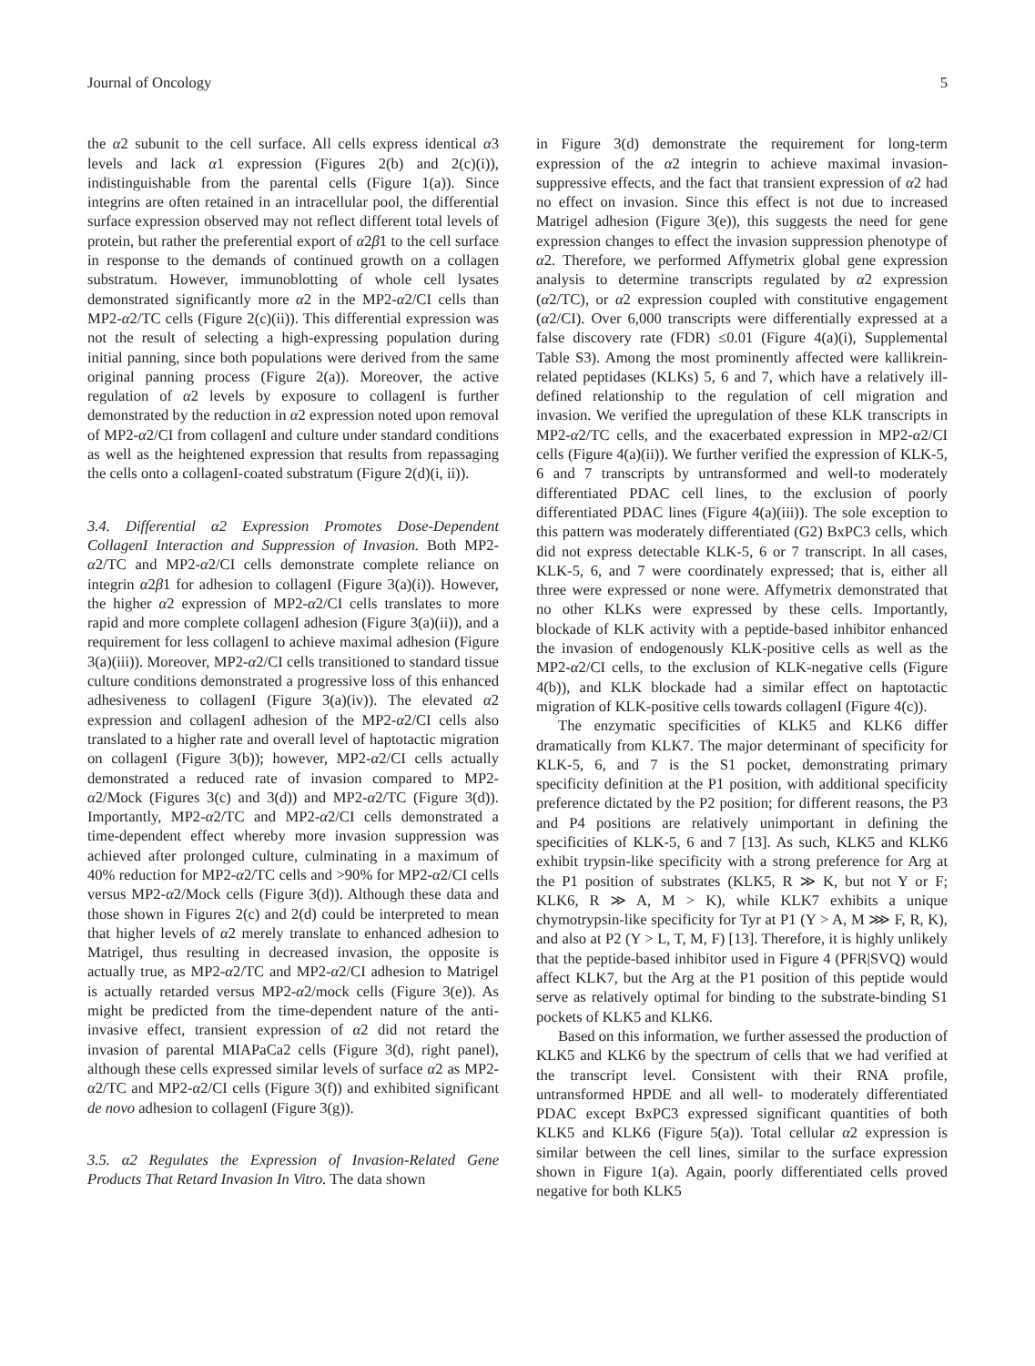Journal of Oncology 5
the α2 subunit to the cell surface. All cells express identical α3 levels and lack α1 expression (Figures 2(b) and 2(c)(i)), indistinguishable from the parental cells (Figure 1(a)). Since integrins are often retained in an intracellular pool, the differential surface expression observed may not reflect different total levels of protein, but rather the preferential export of α2β1 to the cell surface in response to the demands of continued growth on a collagen substratum. However, immunoblotting of whole cell lysates demonstrated significantly more α2 in the MP2-α2/CI cells than MP2-α2/TC cells (Figure 2(c)(ii)). This differential expression was not the result of selecting a high-expressing population during initial panning, since both populations were derived from the same original panning process (Figure 2(a)). Moreover, the active regulation of α2 levels by exposure to collagenI is further demonstrated by the reduction in α2 expression noted upon removal of MP2-α2/CI from collagenI and culture under standard conditions as well as the heightened expression that results from repassaging the cells onto a collagenI-coated substratum (Figure 2(d)(i, ii)).
3.4. Differential α2 Expression Promotes Dose-Dependent CollagenI Interaction and Suppression of Invasion. Both MP2-α2/TC and MP2-α2/CI cells demonstrate complete reliance on integrin α2β1 for adhesion to collagenI (Figure 3(a)(i)). However, the higher α2 expression of MP2-α2/CI cells translates to more rapid and more complete collagenI adhesion (Figure 3(a)(ii)), and a requirement for less collagenI to achieve maximal adhesion (Figure 3(a)(iii)). Moreover, MP2-α2/CI cells transitioned to standard tissue culture conditions demonstrated a progressive loss of this enhanced adhesiveness to collagenI (Figure 3(a)(iv)). The elevated α2 expression and collagenI adhesion of the MP2-α2/CI cells also translated to a higher rate and overall level of haptotactic migration on collagenI (Figure 3(b)); however, MP2-α2/CI cells actually demonstrated a reduced rate of invasion compared to MP2-α2/Mock (Figures 3(c) and 3(d)) and MP2-α2/TC (Figure 3(d)). Importantly, MP2-α2/TC and MP2-α2/CI cells demonstrated a time-dependent effect whereby more invasion suppression was achieved after prolonged culture, culminating in a maximum of 40% reduction for MP2-α2/TC cells and >90% for MP2-α2/CI cells versus MP2-α2/Mock cells (Figure 3(d)). Although these data and those shown in Figures 2(c) and 2(d) could be interpreted to mean that higher levels of α2 merely translate to enhanced adhesion to Matrigel, thus resulting in decreased invasion, the opposite is actually true, as MP2-α2/TC and MP2-α2/CI adhesion to Matrigel is actually retarded versus MP2-α2/mock cells (Figure 3(e)). As might be predicted from the time-dependent nature of the anti-invasive effect, transient expression of α2 did not retard the invasion of parental MIAPaCa2 cells (Figure 3(d), right panel), although these cells expressed similar levels of surface α2 as MP2-α2/TC and MP2-α2/CI cells (Figure 3(f)) and exhibited significant de novo adhesion to collagenI (Figure 3(g)).
3.5. α2 Regulates the Expression of Invasion-Related Gene Products That Retard Invasion In Vitro. The data shown
in Figure 3(d) demonstrate the requirement for long-term expression of the α2 integrin to achieve maximal invasion-suppressive effects, and the fact that transient expression of α2 had no effect on invasion. Since this effect is not due to increased Matrigel adhesion (Figure 3(e)), this suggests the need for gene expression changes to effect the invasion suppression phenotype of α2. Therefore, we performed Affymetrix global gene expression analysis to determine transcripts regulated by α2 expression (α2/TC), or α2 expression coupled with constitutive engagement (α2/CI). Over 6,000 transcripts were differentially expressed at a false discovery rate (FDR) ≤0.01 (Figure 4(a)(i), Supplemental Table S3). Among the most prominently affected were kallikrein-related peptidases (KLKs) 5, 6 and 7, which have a relatively ill-defined relationship to the regulation of cell migration and invasion. We verified the upregulation of these KLK transcripts in MP2-α2/TC cells, and the exacerbated expression in MP2-α2/CI cells (Figure 4(a)(ii)). We further verified the expression of KLK-5, 6 and 7 transcripts by untransformed and well-to moderately differentiated PDAC cell lines, to the exclusion of poorly differentiated PDAC lines (Figure 4(a)(iii)). The sole exception to this pattern was moderately differentiated (G2) BxPC3 cells, which did not express detectable KLK-5, 6 or 7 transcript. In all cases, KLK-5, 6, and 7 were coordinately expressed; that is, either all three were expressed or none were. Affymetrix demonstrated that no other KLKs were expressed by these cells. Importantly, blockade of KLK activity with a peptide-based inhibitor enhanced the invasion of endogenously KLK-positive cells as well as the MP2-α2/CI cells, to the exclusion of KLK-negative cells (Figure 4(b)), and KLK blockade had a similar effect on haptotactic migration of KLK-positive cells towards collagenI (Figure 4(c)).
The enzymatic specificities of KLK5 and KLK6 differ dramatically from KLK7. The major determinant of specificity for KLK-5, 6, and 7 is the S1 pocket, demonstrating primary specificity definition at the P1 position, with additional specificity preference dictated by the P2 position; for different reasons, the P3 and P4 positions are relatively unimportant in defining the specificities of KLK-5, 6 and 7 [13]. As such, KLK5 and KLK6 exhibit trypsin-like specificity with a strong preference for Arg at the P1 position of substrates (KLK5, R ≫ K, but not Y or F; KLK6, R ≫ A, M > K), while KLK7 exhibits a unique chymotrypsin-like specificity for Tyr at P1 (Y > A, M ⋙ F, R, K), and also at P2 (Y > L, T, M, F) [13]. Therefore, it is highly unlikely that the peptide-based inhibitor used in Figure 4 (PFR|SVQ) would affect KLK7, but the Arg at the P1 position of this peptide would serve as relatively optimal for binding to the substrate-binding S1 pockets of KLK5 and KLK6.
Based on this information, we further assessed the production of KLK5 and KLK6 by the spectrum of cells that we had verified at the transcript level. Consistent with their RNA profile, untransformed HPDE and all well- to moderately differentiated PDAC except BxPC3 expressed significant quantities of both KLK5 and KLK6 (Figure 5(a)). Total cellular α2 expression is similar between the cell lines, similar to the surface expression shown in Figure 1(a). Again, poorly differentiated cells proved negative for both KLK5